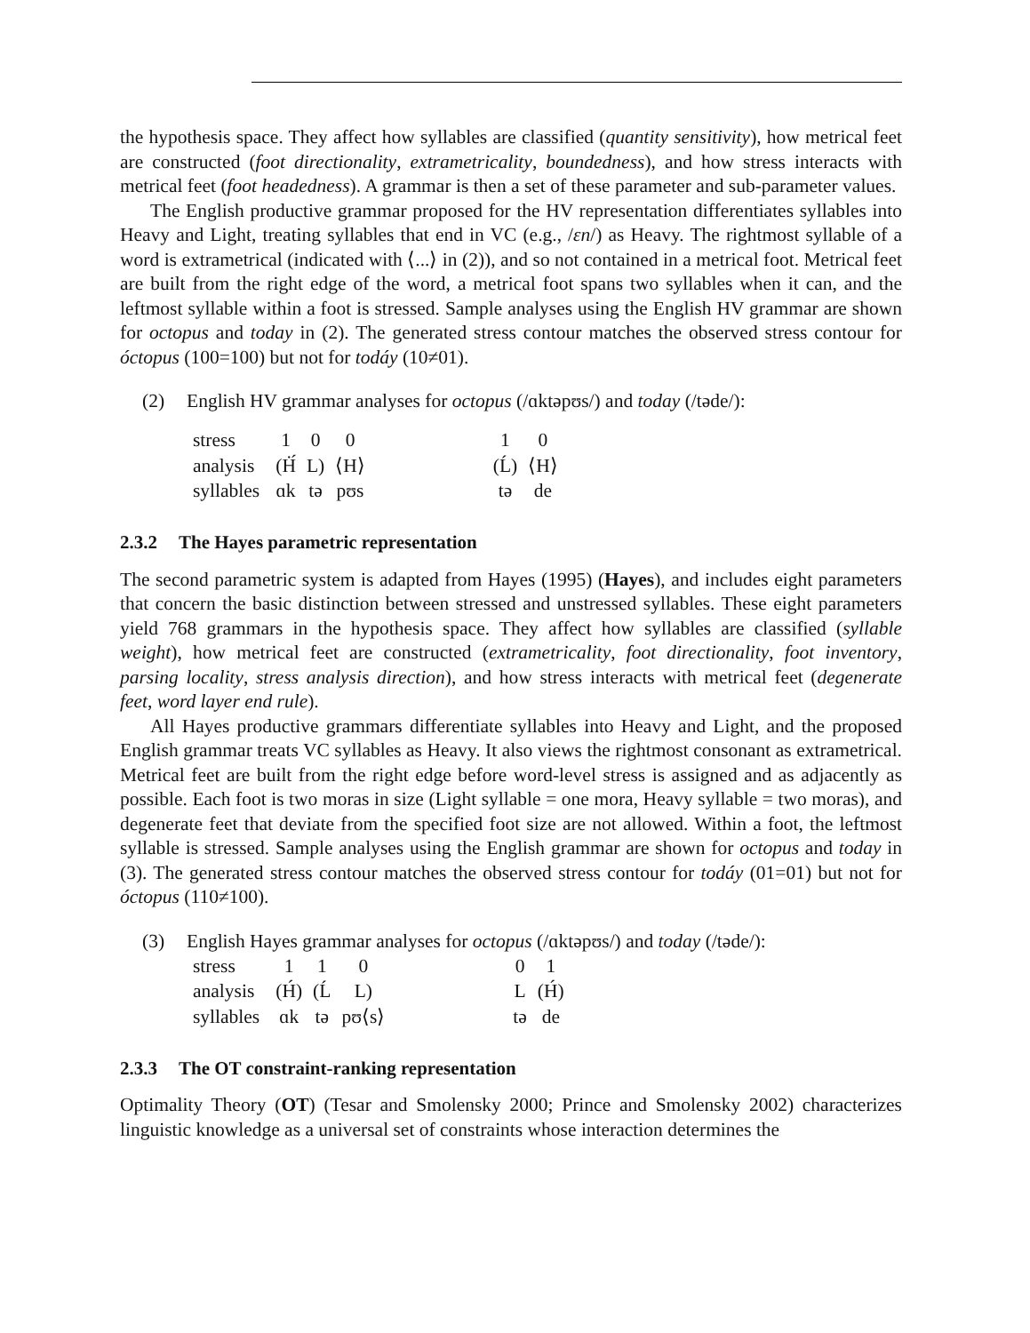the hypothesis space. They affect how syllables are classified (quantity sensitivity), how metrical feet are constructed (foot directionality, extrametricality, boundedness), and how stress interacts with metrical feet (foot headedness). A grammar is then a set of these parameter and sub-parameter values.
The English productive grammar proposed for the HV representation differentiates syllables into Heavy and Light, treating syllables that end in VC (e.g., /ɛn/) as Heavy. The rightmost syllable of a word is extrametrical (indicated with ⟨...⟩ in (2)), and so not contained in a metrical foot. Metrical feet are built from the right edge of the word, a metrical foot spans two syllables when it can, and the leftmost syllable within a foot is stressed. Sample analyses using the English HV grammar are shown for octopus and today in (2). The generated stress contour matches the observed stress contour for óctopus (100=100) but not for todáy (10≠01).
(2) English HV grammar analyses for octopus (/ɑktəpʊs/) and today (/təde/):
| stress | 1 | 0 | 0 | | 1 | 0 |
| analysis | (Ḣ́ | L) | ⟨H⟩ | | (Ĺ) | ⟨H⟩ |
| syllables | ɑk | tə | pʊs | | tə | de |
2.3.2 The Hayes parametric representation
The second parametric system is adapted from Hayes (1995) (Hayes), and includes eight parameters that concern the basic distinction between stressed and unstressed syllables. These eight parameters yield 768 grammars in the hypothesis space. They affect how syllables are classified (syllable weight), how metrical feet are constructed (extrametricality, foot directionality, foot inventory, parsing locality, stress analysis direction), and how stress interacts with metrical feet (degenerate feet, word layer end rule).
All Hayes productive grammars differentiate syllables into Heavy and Light, and the proposed English grammar treats VC syllables as Heavy. It also views the rightmost consonant as extrametrical. Metrical feet are built from the right edge before word-level stress is assigned and as adjacently as possible. Each foot is two moras in size (Light syllable = one mora, Heavy syllable = two moras), and degenerate feet that deviate from the specified foot size are not allowed. Within a foot, the leftmost syllable is stressed. Sample analyses using the English grammar are shown for octopus and today in (3). The generated stress contour matches the observed stress contour for todáy (01=01) but not for óctopus (110≠100).
(3) English Hayes grammar analyses for octopus (/ɑktəpʊs/) and today (/təde/):
| stress | 1 | 1 | 0 | | 0 | 1 |
| analysis | (H́) | (Ĺ | L) | | L | (H́) |
| syllables | ɑk | tə | pʊ⟨s⟩ | | tə | de |
2.3.3 The OT constraint-ranking representation
Optimality Theory (OT) (Tesar and Smolensky 2000; Prince and Smolensky 2002) characterizes linguistic knowledge as a universal set of constraints whose interaction determines the